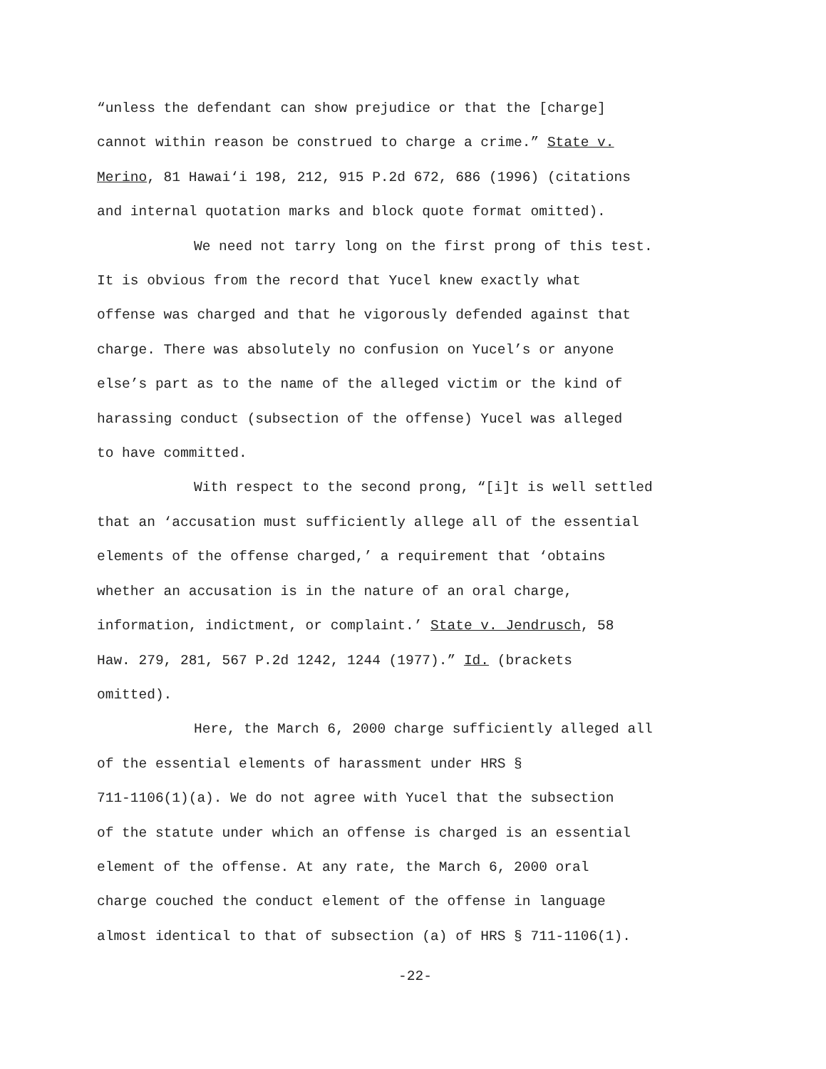“unless the defendant can show prejudice or that the [charge] cannot within reason be construed to charge a crime.” State v. Merino, 81 Hawai‘i 198, 212, 915 P.2d 672, 686 (1996) (citations and internal quotation marks and block quote format omitted).
We need not tarry long on the first prong of this test. It is obvious from the record that Yucel knew exactly what offense was charged and that he vigorously defended against that charge. There was absolutely no confusion on Yucel’s or anyone else’s part as to the name of the alleged victim or the kind of harassing conduct (subsection of the offense) Yucel was alleged to have committed.
With respect to the second prong, “[i]t is well settled that an ‘accusation must sufficiently allege all of the essential elements of the offense charged,’ a requirement that ‘obtains whether an accusation is in the nature of an oral charge, information, indictment, or complaint.’ State v. Jendrusch, 58 Haw. 279, 281, 567 P.2d 1242, 1244 (1977).” Id. (brackets omitted).
Here, the March 6, 2000 charge sufficiently alleged all of the essential elements of harassment under HRS § 711-1106(1)(a). We do not agree with Yucel that the subsection of the statute under which an offense is charged is an essential element of the offense. At any rate, the March 6, 2000 oral charge couched the conduct element of the offense in language almost identical to that of subsection (a) of HRS § 711-1106(1).
-22-